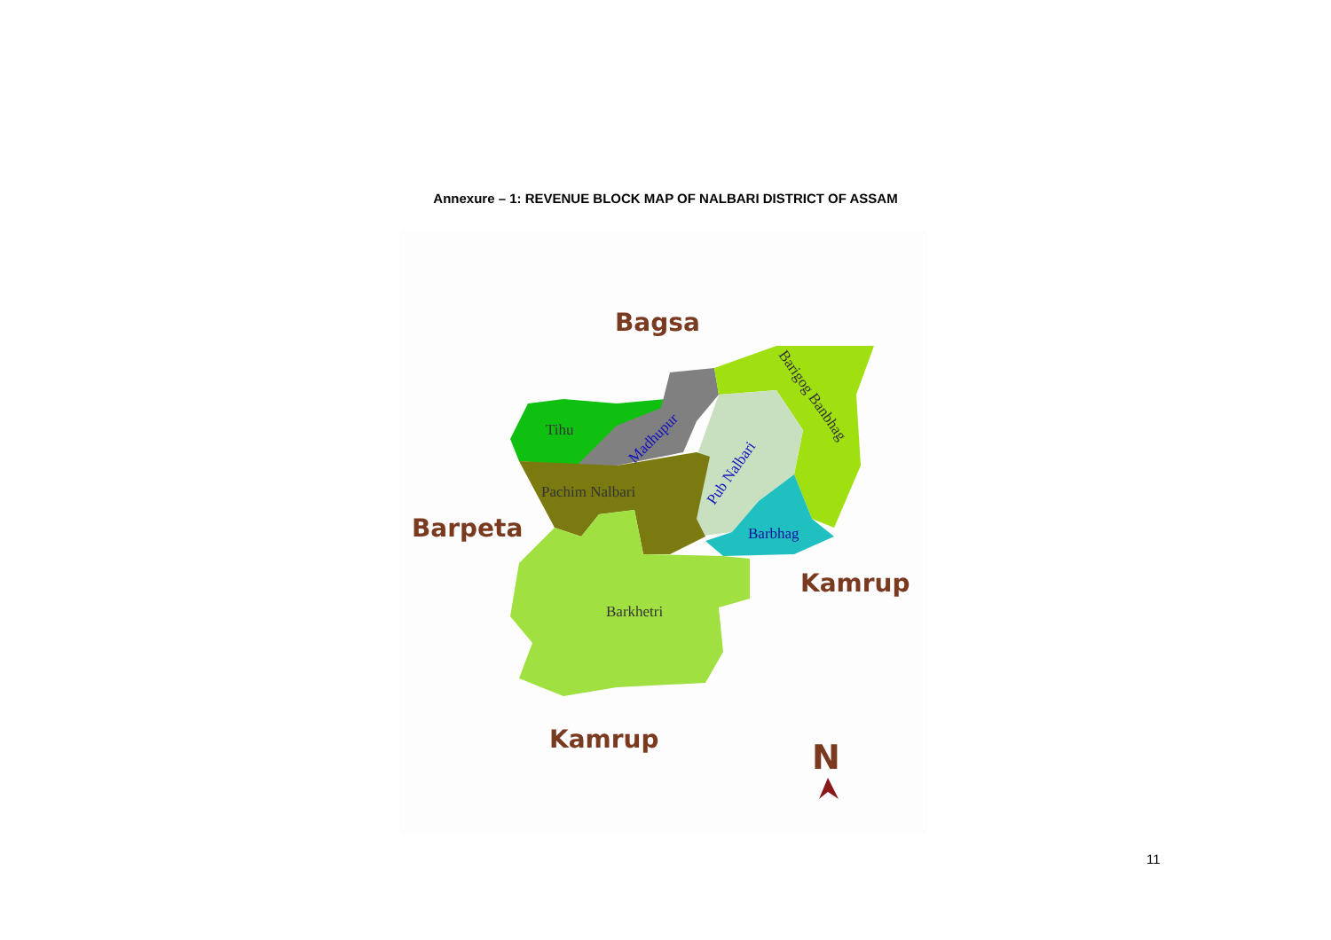Annexure – 1: REVENUE BLOCK MAP OF NALBARI DISTRICT OF ASSAM
Bagsa
Barpeta
Kamrup
Kamrup
N
Tihu
Pachim Nalbari
Barkhetri
Barbhag
Madhupur
Pub Nalbari
Barigog Banbhag
11